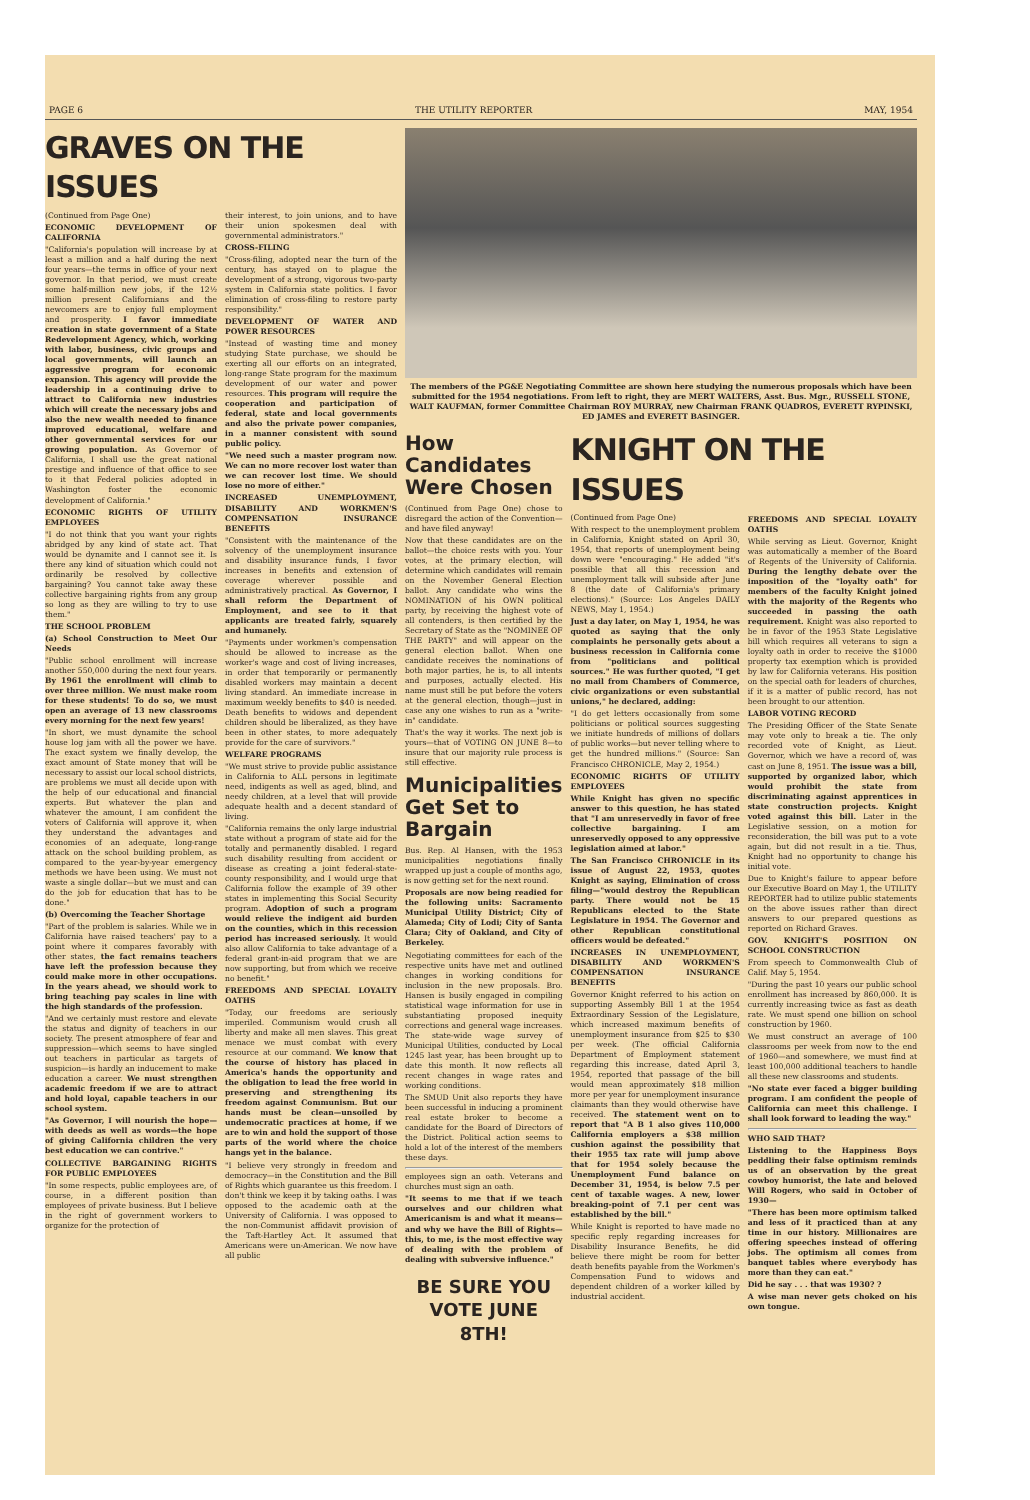PAGE 6 THE UTILITY REPORTER MAY, 1954
GRAVES ON THE ISSUES
(Continued from Page One)
ECONOMIC DEVELOPMENT OF CALIFORNIA
"California's population will increase by at least a million and a half during the next four years—the terms in office of your next governor. In that period, we must create some half-million new jobs, if the 12½ million present Californians and the newcomers are to enjoy full employment and prosperity. I favor immediate creation in state government of a State Redevelopment Agency, which, working with labor, business, civic groups and local governments, will launch an aggressive program for economic expansion. This agency will provide the leadership in a continuing drive to attract to California new industries which will create the necessary jobs and also the new wealth needed to finance improved educational, welfare and other governmental services for our growing population. As Governor of California, I shall use the great national prestige and influence of that office to see to it that Federal policies adopted in Washington foster the economic development of California."
ECONOMIC RIGHTS OF UTILITY EMPLOYEES
"I do not think that you want your rights abridged by any kind of state act. That would be dynamite and I cannot see it. Is there any kind of situation which could not ordinarily be resolved by collective bargaining? You cannot take away these collective bargaining rights from any group so long as they are willing to try to use them."
THE SCHOOL PROBLEM
(a) School Construction to Meet Our Needs
"Public school enrollment will increase another 550,000 during the next four years. By 1961 the enrollment will climb to over three million. We must make room for these students! To do so, we must open an average of 13 new classrooms every morning for the next few years!
"In short, we must dynamite the school house log jam with all the power we have. The exact system we finally develop, the exact amount of State money that will be necessary to assist our local school districts, are problems we must all decide upon with the help of our educational and financial experts. But whatever the plan and whatever the amount, I am confident the voters of California will approve it, when they understand the advantages and economies of an adequate, long-range attack on the school building problem, as compared to the year-by-year emergency methods we have been using. We must not waste a single dollar—but we must and can do the job for education that has to be done."
(b) Overcoming the Teacher Shortage
"Part of the problem is salaries. While we in California have raised teachers' pay to a point where it compares favorably with other states, the fact remains teachers have left the profession because they could make more in other occupations. In the years ahead, we should work to bring teaching pay scales in line with the high standards of the profession.
"And we certainly must restore and elevate the status and dignity of teachers in our society. The present atmosphere of fear and suppression—which seems to have singled out teachers in particular as targets of suspicion—is hardly an inducement to make education a career. We must strengthen academic freedom if we are to attract and hold loyal, capable teachers in our school system.
"As Governor, I will nourish the hope—with deeds as well as words—the hope of giving California children the very best education we can contrive."
COLLECTIVE BARGAINING RIGHTS FOR PUBLIC EMPLOYEES
"In some respects, public employees are, of course, in a different position than employees of private business. But I believe in the right of government workers to organize for the protection of
their interest, to join unions, and to have their union spokesmen deal with governmental administrators."
CROSS-FILING
"Cross-filing, adopted near the turn of the century, has stayed on to plague the development of a strong, vigorous two-party system in California state politics. I favor elimination of cross-filing to restore party responsibility."
DEVELOPMENT OF WATER AND POWER RESOURCES
"Instead of wasting time and money studying State purchase, we should be exerting all our efforts on an integrated, long-range State program for the maximum development of our water and power resources. This program will require the cooperation and participation of federal, state and local governments and also the private power companies, in a manner consistent with sound public policy.
"We need such a master program now. We can no more recover lost water than we can recover lost time. We should lose no more of either."
INCREASED UNEMPLOYMENT, DISABILITY AND WORKMEN'S COMPENSATION INSURANCE BENEFITS
"Consistent with the maintenance of the solvency of the unemployment insurance and disability insurance funds, I favor increases in benefits and extension of coverage wherever possible and administratively practical. As Governor, I shall reform the Department of Employment, and see to it that applicants are treated fairly, squarely and humanely.
"Payments under workmen's compensation should be allowed to increase as the worker's wage and cost of living increases, in order that temporarily or permanently disabled workers may maintain a decent living standard. An immediate increase in maximum weekly benefits to $40 is needed. Death benefits to widows and dependent children should be liberalized, as they have been in other states, to more adequately provide for the care of survivors."
WELFARE PROGRAMS
"We must strive to provide public assistance in California to ALL persons in legitimate need, indigents as well as aged, blind, and needy children, at a level that will provide adequate health and a decent standard of living.
"California remains the only large industrial state without a program of state aid for the totally and permanently disabled. I regard such disability resulting from accident or disease as creating a joint federal-state-county responsibility, and I would urge that California follow the example of 39 other states in implementing this Social Security program. Adoption of such a program would relieve the indigent aid burden on the counties, which in this recession period has increased seriously. It would also allow California to take advantage of a federal grant-in-aid program that we are now supporting, but from which we receive no benefit."
FREEDOMS AND SPECIAL LOYALTY OATHS
"Today, our freedoms are seriously imperiled. Communism would crush all liberty and make all men slaves. This great menace we must combat with every resource at our command. We know that the course of history has placed in America's hands the opportunity and the obligation to lead the free world in preserving and strengthening its freedom against Communism. But our hands must be clean—unsoiled by undemocratic practices at home, if we are to win and hold the support of those parts of the world where the choice hangs yet in the balance.
"I believe very strongly in freedom and democracy—in the Constitution and the Bill of Rights which guarantee us this freedom. I don't think we keep it by taking oaths. I was opposed to the academic oath at the University of California. I was opposed to the non-Communist affidavit provision of the Taft-Hartley Act. It assumed that Americans were un-American. We now have all public
The members of the PG&E Negotiating Committee are shown here studying the numerous proposals which have been submitted for the 1954 negotiations. From left to right, they are MERT WALTERS, Asst. Bus. Mgr., RUSSELL STONE, WALT KAUFMAN, former Committee Chairman ROY MURRAY, new Chairman FRANK QUADROS, EVERETT RYPINSKI, ED JAMES and EVERETT BASINGER.
How Candidates Were Chosen
(Continued from Page One) chose to disregard the action of the Convention—and have filed anyway!
Now that these candidates are on the ballot—the choice rests with you. Your votes, at the primary election, will determine which candidates will remain on the November General Election ballot. Any candidate who wins the NOMINATION of his OWN political party, by receiving the highest vote of all contenders, is then certified by the Secretary of State as the "NOMINEE OF THE PARTY" and will appear on the general election ballot. When one candidate receives the nominations of both major parties, he is, to all intents and purposes, actually elected. His name must still be put before the voters at the general election, though—just in case any one wishes to run as a "write-in" candidate.
That's the way it works. The next job is yours—that of VOTING ON JUNE 8—to insure that our majority rule process is still effective.
Municipalities Get Set to Bargain
Bus. Rep. Al Hansen, with the 1953 municipalities negotiations finally wrapped up just a couple of months ago, is now getting set for the next round.
Proposals are now being readied for the following units: Sacramento Municipal Utility District; City of Alameda; City of Lodi; City of Santa Clara; City of Oakland, and City of Berkeley.
Negotiating committees for each of the respective units have met and outlined changes in working conditions for inclusion in the new proposals. Bro. Hansen is busily engaged in compiling statistical wage information for use in substantiating proposed inequity corrections and general wage increases. The state-wide wage survey of Municipal Utilities, conducted by Local 1245 last year, has been brought up to date this month. It now reflects all recent changes in wage rates and working conditions.
The SMUD Unit also reports they have been successful in inducing a prominent real estate broker to become a candidate for the Board of Directors of the District. Political action seems to hold a lot of the interest of the members these days.
employees sign an oath. Veterans and churches must sign an oath.
"It seems to me that if we teach ourselves and our children what Americanism is and what it means—and why we have the Bill of Rights—this, to me, is the most effective way of dealing with the problem of dealing with subversive influence."
BE SURE YOU VOTE JUNE 8TH!
KNIGHT ON THE ISSUES
(Continued from Page One)
With respect to the unemployment problem in California, Knight stated on April 30, 1954, that reports of unemployment being down were "encouraging." He added "it's possible that all this recession and unemployment talk will subside after June 8 (the date of California's primary elections)." (Source: Los Angeles DAILY NEWS, May 1, 1954.)
Just a day later, on May 1, 1954, he was quoted as saying that the only complaints he personally gets about a business recession in California come from "politicians and political sources." He was further quoted, "I get no mail from Chambers of Commerce, civic organizations or even substantial unions," he declared, adding:
"I do get letters occasionally from some politicians or political sources suggesting we initiate hundreds of millions of dollars of public works—but never telling where to get the hundred millions." (Source: San Francisco CHRONICLE, May 2, 1954.)
ECONOMIC RIGHTS OF UTILITY EMPLOYEES
While Knight has given no specific answer to this question, he has stated that "I am unreservedly in favor of free collective bargaining. I am unreservedly opposed to any oppressive legislation aimed at labor."
The San Francisco CHRONICLE in its issue of August 22, 1953, quotes Knight as saying, Elimination of cross filing—"would destroy the Republican party. There would not be 15 Republicans elected to the State Legislature in 1954. The Governor and other Republican constitutional officers would be defeated."
INCREASES IN UNEMPLOYMENT, DISABILITY AND WORKMEN'S COMPENSATION INSURANCE BENEFITS
Governor Knight referred to his action on supporting Assembly Bill 1 at the 1954 Extraordinary Session of the Legislature, which increased maximum benefits of unemployment insurance from $25 to $30 per week. (The official California Department of Employment statement regarding this increase, dated April 3, 1954, reported that passage of the bill would mean approximately $18 million more per year for unemployment insurance claimants than they would otherwise have received. The statement went on to report that "A B 1 also gives 110,000 California employers a $38 million cushion against the possibility that their 1955 tax rate will jump above that for 1954 solely because the Unemployment Fund balance on December 31, 1954, is below 7.5 per cent of taxable wages. A new, lower breaking-point of 7.1 per cent was established by the bill."
While Knight is reported to have made no specific reply regarding increases for Disability Insurance Benefits, he did believe there might be room for better death benefits payable from the Workmen's Compensation Fund to widows and dependent children of a worker killed by industrial accident.
FREEDOMS AND SPECIAL LOYALTY OATHS
While serving as Lieut. Governor, Knight was automatically a member of the Board of Regents of the University of California. During the lengthy debate over the imposition of the "loyalty oath" for members of the faculty Knight joined with the majority of the Regents who succeeded in passing the oath requirement. Knight was also reported to be in favor of the 1953 State Legislative bill which requires all veterans to sign a loyalty oath in order to receive the $1000 property tax exemption which is provided by law for California veterans. His position on the special oath for leaders of churches, if it is a matter of public record, has not been brought to our attention.
LABOR VOTING RECORD
The Presiding Officer of the State Senate may vote only to break a tie. The only recorded vote of Knight, as Lieut. Governor, which we have a record of, was cast on June 8, 1951. The issue was a bill, supported by organized labor, which would prohibit the state from discriminating against apprentices in state construction projects. Knight voted against this bill. Later in the Legislative session, on a motion for reconsideration, the bill was put to a vote again, but did not result in a tie. Thus, Knight had no opportunity to change his initial vote.
Due to Knight's failure to appear before our Executive Board on May 1, the UTILITY REPORTER had to utilize public statements on the above issues rather than direct answers to our prepared questions as reported on Richard Graves.
GOV. KNIGHT'S POSITION ON SCHOOL CONSTRUCTION
From speech to Commonwealth Club of Calif. May 5, 1954.
"During the past 10 years our public school enrollment has increased by 860,000. It is currently increasing twice as fast as death rate. We must spend one billion on school construction by 1960.
We must construct an average of 100 classrooms per week from now to the end of 1960—and somewhere, we must find at least 100,000 additional teachers to handle all these new classrooms and students.
"No state ever faced a bigger building program. I am confident the people of California can meet this challenge. I shall look forward to leading the way."
WHO SAID THAT?
Listening to the Happiness Boys peddling their false optimism reminds us of an observation by the great cowboy humorist, the late and beloved Will Rogers, who said in October of 1930—
"There has been more optimism talked and less of it practiced than at any time in our history. Millionaires are offering speeches instead of offering jobs. The optimism all comes from banquet tables where everybody has more than they can eat."
Did he say . . . that was 1930? ?
A wise man never gets choked on his own tongue.